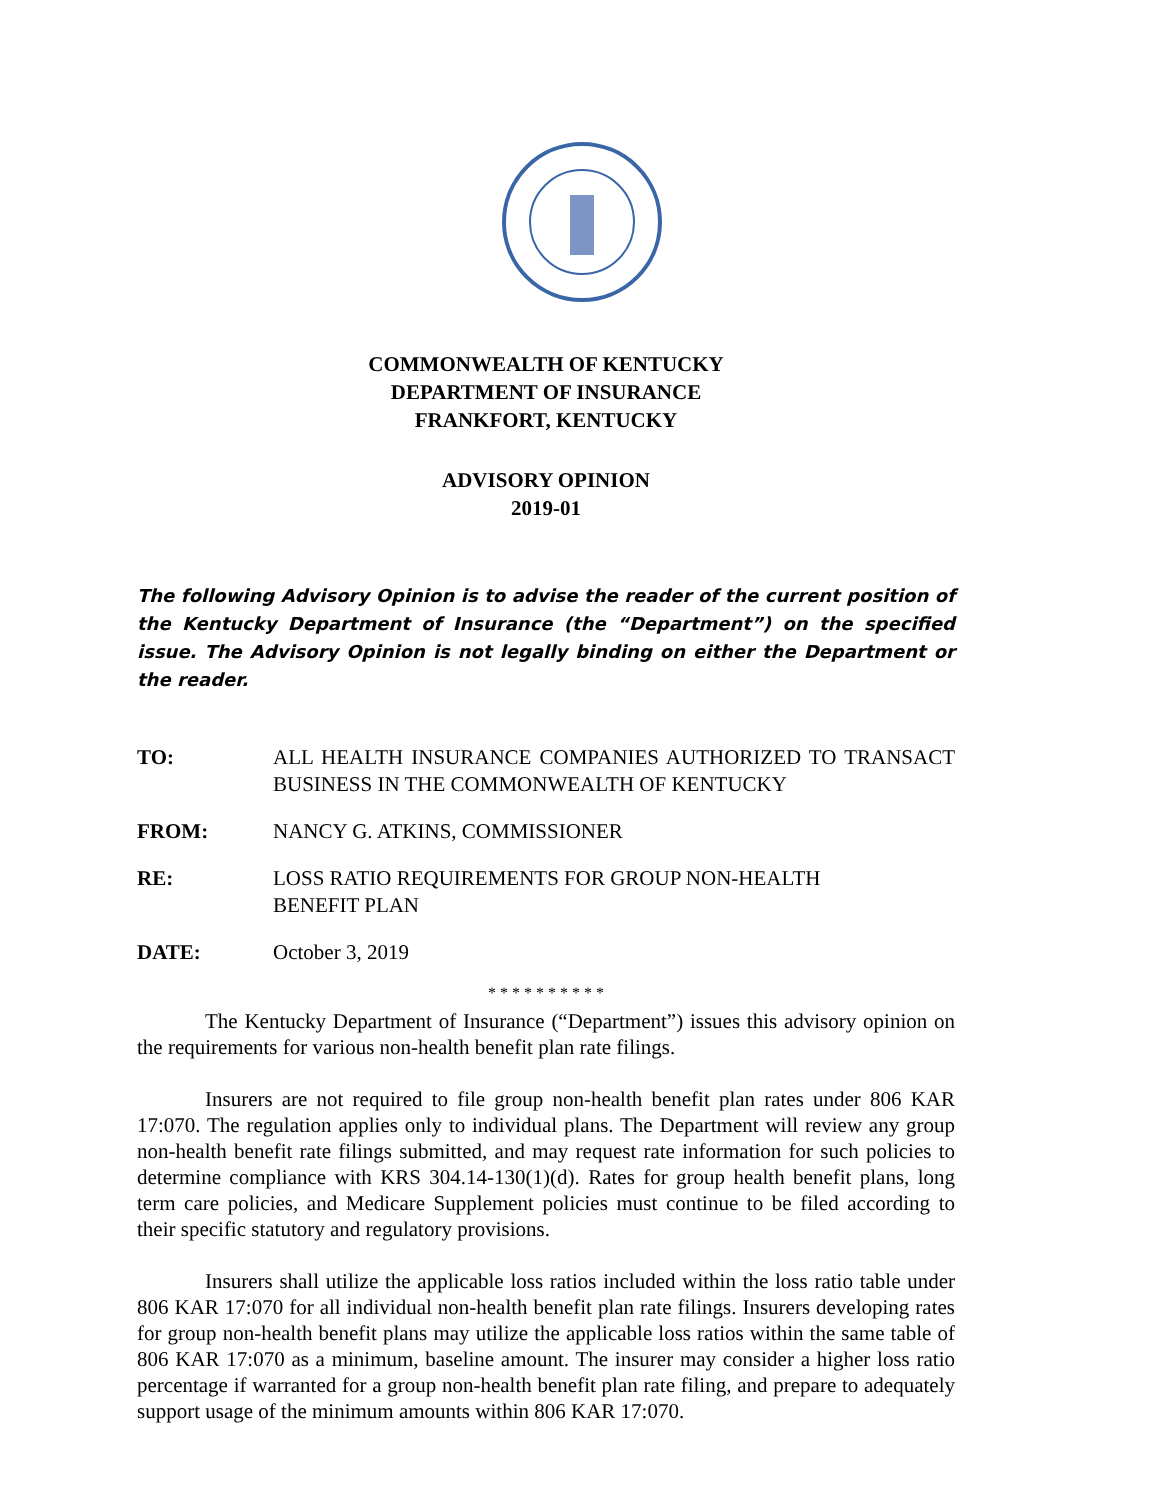COMMONWEALTH OF KENTUCKY
DEPARTMENT OF INSURANCE
FRANKFORT, KENTUCKY
ADVISORY OPINION
2019-01
The following Advisory Opinion is to advise the reader of the current position of the Kentucky Department of Insurance (the “Department”) on the specified issue. The Advisory Opinion is not legally binding on either the Department or the reader.
TO: ALL HEALTH INSURANCE COMPANIES AUTHORIZED TO TRANSACT BUSINESS IN THE COMMONWEALTH OF KENTUCKY
FROM: NANCY G. ATKINS, COMMISSIONER
RE: LOSS RATIO REQUIREMENTS FOR GROUP NON-HEALTH
BENEFIT PLAN
DATE: October 3, 2019
* * * * * * * * * *
The Kentucky Department of Insurance (“Department”) issues this advisory opinion on the requirements for various non-health benefit plan rate filings.
Insurers are not required to file group non-health benefit plan rates under 806 KAR 17:070. The regulation applies only to individual plans. The Department will review any group non-health benefit rate filings submitted, and may request rate information for such policies to determine compliance with KRS 304.14-130(1)(d). Rates for group health benefit plans, long term care policies, and Medicare Supplement policies must continue to be filed according to their specific statutory and regulatory provisions.
Insurers shall utilize the applicable loss ratios included within the loss ratio table under 806 KAR 17:070 for all individual non-health benefit plan rate filings. Insurers developing rates for group non-health benefit plans may utilize the applicable loss ratios within the same table of 806 KAR 17:070 as a minimum, baseline amount. The insurer may consider a higher loss ratio percentage if warranted for a group non-health benefit plan rate filing, and prepare to adequately support usage of the minimum amounts within 806 KAR 17:070.